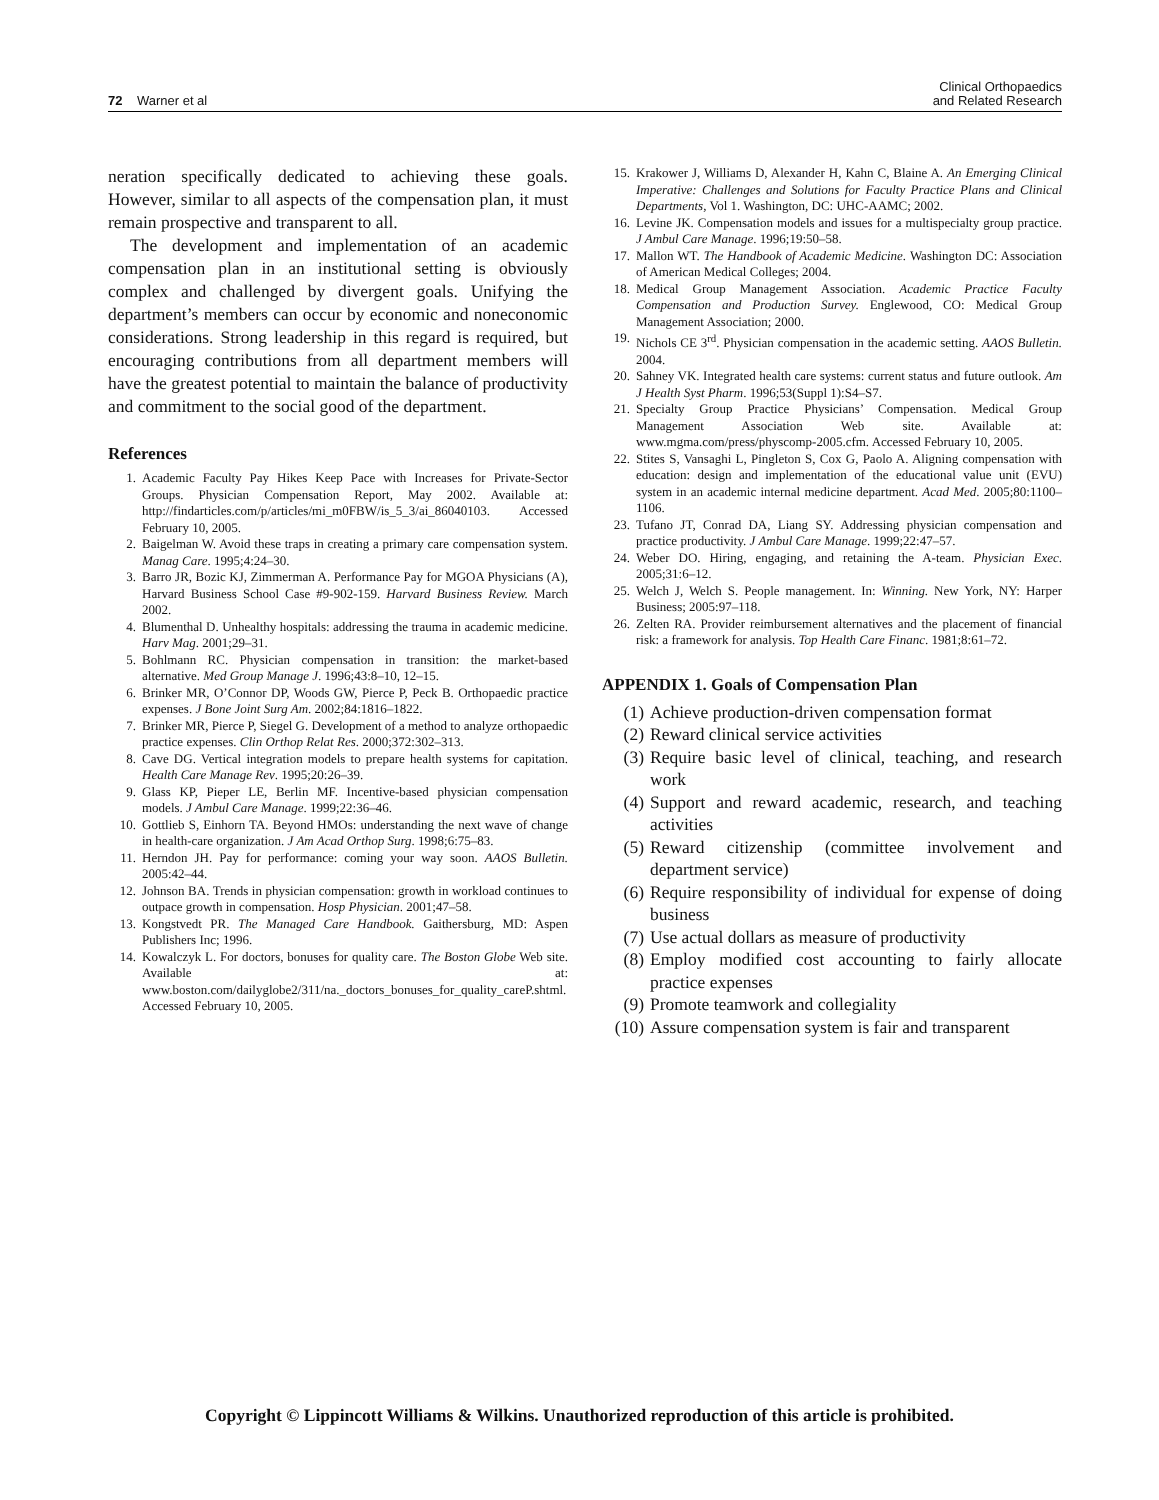72 Warner et al
Clinical Orthopaedics
and Related Research
neration specifically dedicated to achieving these goals. However, similar to all aspects of the compensation plan, it must remain prospective and transparent to all.
The development and implementation of an academic compensation plan in an institutional setting is obviously complex and challenged by divergent goals. Unifying the department’s members can occur by economic and noneconomic considerations. Strong leadership in this regard is required, but encouraging contributions from all department members will have the greatest potential to maintain the balance of productivity and commitment to the social good of the department.
References
1. Academic Faculty Pay Hikes Keep Pace with Increases for Private-Sector Groups. Physician Compensation Report, May 2002. Available at: http://findarticles.com/p/articles/mi_m0FBW/is_5_3/ai_86040103. Accessed February 10, 2005.
2. Baigelman W. Avoid these traps in creating a primary care compensation system. Manag Care. 1995;4:24–30.
3. Barro JR, Bozic KJ, Zimmerman A. Performance Pay for MGOA Physicians (A), Harvard Business School Case #9-902-159. Harvard Business Review. March 2002.
4. Blumenthal D. Unhealthy hospitals: addressing the trauma in academic medicine. Harv Mag. 2001;29–31.
5. Bohlmann RC. Physician compensation in transition: the market-based alternative. Med Group Manage J. 1996;43:8–10, 12–15.
6. Brinker MR, O’Connor DP, Woods GW, Pierce P, Peck B. Orthopaedic practice expenses. J Bone Joint Surg Am. 2002;84:1816–1822.
7. Brinker MR, Pierce P, Siegel G. Development of a method to analyze orthopaedic practice expenses. Clin Orthop Relat Res. 2000;372:302–313.
8. Cave DG. Vertical integration models to prepare health systems for capitation. Health Care Manage Rev. 1995;20:26–39.
9. Glass KP, Pieper LE, Berlin MF. Incentive-based physician compensation models. J Ambul Care Manage. 1999;22:36–46.
10. Gottlieb S, Einhorn TA. Beyond HMOs: understanding the next wave of change in health-care organization. J Am Acad Orthop Surg. 1998;6:75–83.
11. Herndon JH. Pay for performance: coming your way soon. AAOS Bulletin. 2005:42–44.
12. Johnson BA. Trends in physician compensation: growth in workload continues to outpace growth in compensation. Hosp Physician. 2001;47–58.
13. Kongstvedt PR. The Managed Care Handbook. Gaithersburg, MD: Aspen Publishers Inc; 1996.
14. Kowalczyk L. For doctors, bonuses for quality care. The Boston Globe Web site. Available at: www.boston.com/dailyglobe2/311/na._doctors_bonuses_for_quality_careP.shtml. Accessed February 10, 2005.
15. Krakower J, Williams D, Alexander H, Kahn C, Blaine A. An Emerging Clinical Imperative: Challenges and Solutions for Faculty Practice Plans and Clinical Departments, Vol 1. Washington, DC: UHC-AAMC; 2002.
16. Levine JK. Compensation models and issues for a multispecialty group practice. J Ambul Care Manage. 1996;19:50–58.
17. Mallon WT. The Handbook of Academic Medicine. Washington DC: Association of American Medical Colleges; 2004.
18. Medical Group Management Association. Academic Practice Faculty Compensation and Production Survey. Englewood, CO: Medical Group Management Association; 2000.
19. Nichols CE 3<sup>rd</sup>. Physician compensation in the academic setting. AAOS Bulletin. 2004.
20. Sahney VK. Integrated health care systems: current status and future outlook. Am J Health Syst Pharm. 1996;53(Suppl 1):S4–S7.
21. Specialty Group Practice Physicians’ Compensation. Medical Group Management Association Web site. Available at: www.mgma.com/press/physcomp-2005.cfm. Accessed February 10, 2005.
22. Stites S, Vansaghi L, Pingleton S, Cox G, Paolo A. Aligning compensation with education: design and implementation of the educational value unit (EVU) system in an academic internal medicine department. Acad Med. 2005;80:1100–1106.
23. Tufano JT, Conrad DA, Liang SY. Addressing physician compensation and practice productivity. J Ambul Care Manage. 1999;22:47–57.
24. Weber DO. Hiring, engaging, and retaining the A-team. Physician Exec. 2005;31:6–12.
25. Welch J, Welch S. People management. In: Winning. New York, NY: Harper Business; 2005:97–118.
26. Zelten RA. Provider reimbursement alternatives and the placement of financial risk: a framework for analysis. Top Health Care Financ. 1981;8:61–72.
APPENDIX 1. Goals of Compensation Plan
(1) Achieve production-driven compensation format
(2) Reward clinical service activities
(3) Require basic level of clinical, teaching, and research work
(4) Support and reward academic, research, and teaching activities
(5) Reward citizenship (committee involvement and department service)
(6) Require responsibility of individual for expense of doing business
(7) Use actual dollars as measure of productivity
(8) Employ modified cost accounting to fairly allocate practice expenses
(9) Promote teamwork and collegiality
(10) Assure compensation system is fair and transparent
Copyright © Lippincott Williams & Wilkins. Unauthorized reproduction of this article is prohibited.